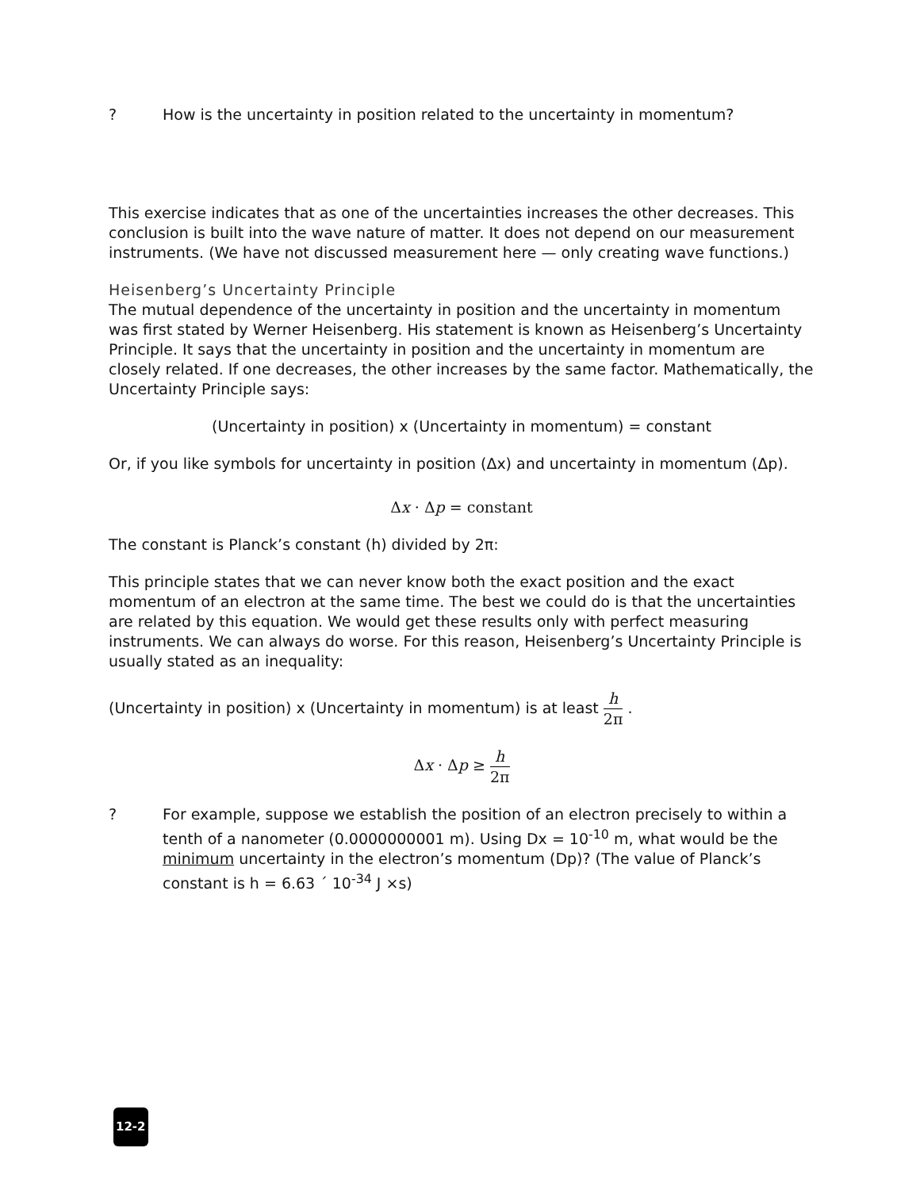? How is the uncertainty in position related to the uncertainty in momentum?
This exercise indicates that as one of the uncertainties increases the other decreases. This conclusion is built into the wave nature of matter. It does not depend on our measurement instruments. (We have not discussed measurement here — only creating wave functions.)
Heisenberg’s Uncertainty Principle
The mutual dependence of the uncertainty in position and the uncertainty in momentum was first stated by Werner Heisenberg. His statement is known as Heisenberg’s Uncertainty Principle. It says that the uncertainty in position and the uncertainty in momentum are closely related. If one decreases, the other increases by the same factor. Mathematically, the Uncertainty Principle says:
(Uncertainty in position) x (Uncertainty in momentum) = constant
Or, if you like symbols for uncertainty in position (Δx) and uncertainty in momentum (Δp).
Δx · Δp = constant
The constant is Planck’s constant (h) divided by 2π:
This principle states that we can never know both the exact position and the exact momentum of an electron at the same time. The best we could do is that the uncertainties are related by this equation. We would get these results only with perfect measuring instruments. We can always do worse. For this reason, Heisenberg’s Uncertainty Principle is usually stated as an inequality:
(Uncertainty in position) x (Uncertainty in momentum) is at least h 2π .
Δx · Δp ≥ h 2π
? For example, suppose we establish the position of an electron precisely to within a tenth of a nanometer (0.0000000001 m). Using Dx = 10<sup>-10</sup> m, what would be the minimum uncertainty in the electron’s momentum (Dp)? (The value of Planck’s constant is h = 6.63 ´ 10<sup>-34</sup> J ×s)
12-2